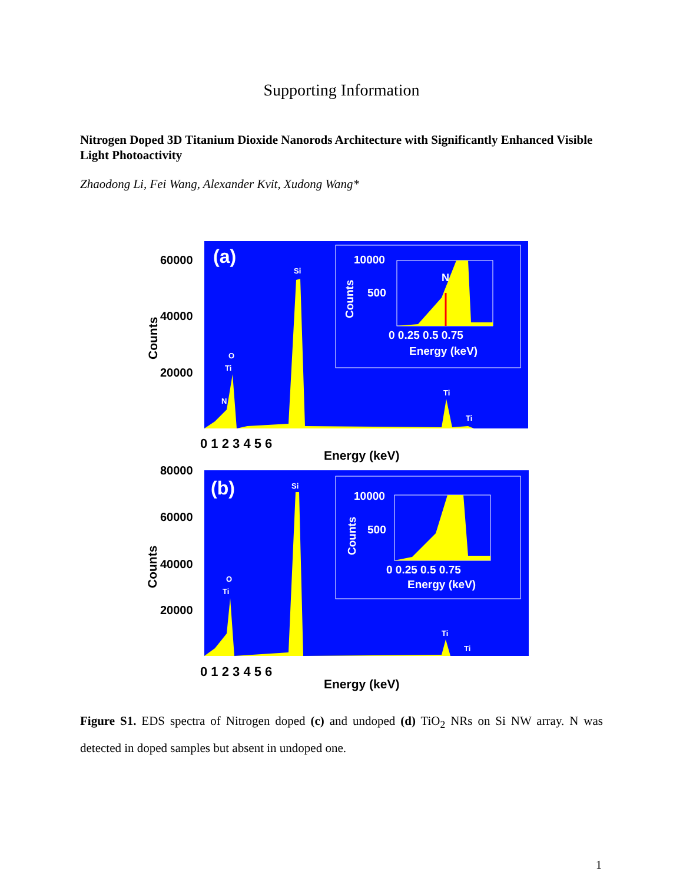Supporting Information
Nitrogen Doped 3D Titanium Dioxide Nanorods Architecture with Significantly Enhanced Visible Light Photoactivity
Zhaodong Li, Fei Wang, Alexander Kvit, Xudong Wang*
(a)
10000
500
N
0 0.25 0.5 0.75
Energy (keV)
Counts
Si
O
Ti
N
Ti
Ti
60000
40000
20000
Counts
0 1 2 3 4 5 6
Energy (keV)
(b)
10000
500
0 0.25 0.5 0.75
Energy (keV)
Counts
Si
O
Ti
Ti
Ti
80000
60000
40000
20000
Counts
0 1 2 3 4 5 6
Energy (keV)
Figure S1. EDS spectra of Nitrogen doped (c) and undoped (d) TiO<sub>2</sub> NRs on Si NW array. N was detected in doped samples but absent in undoped one.
1